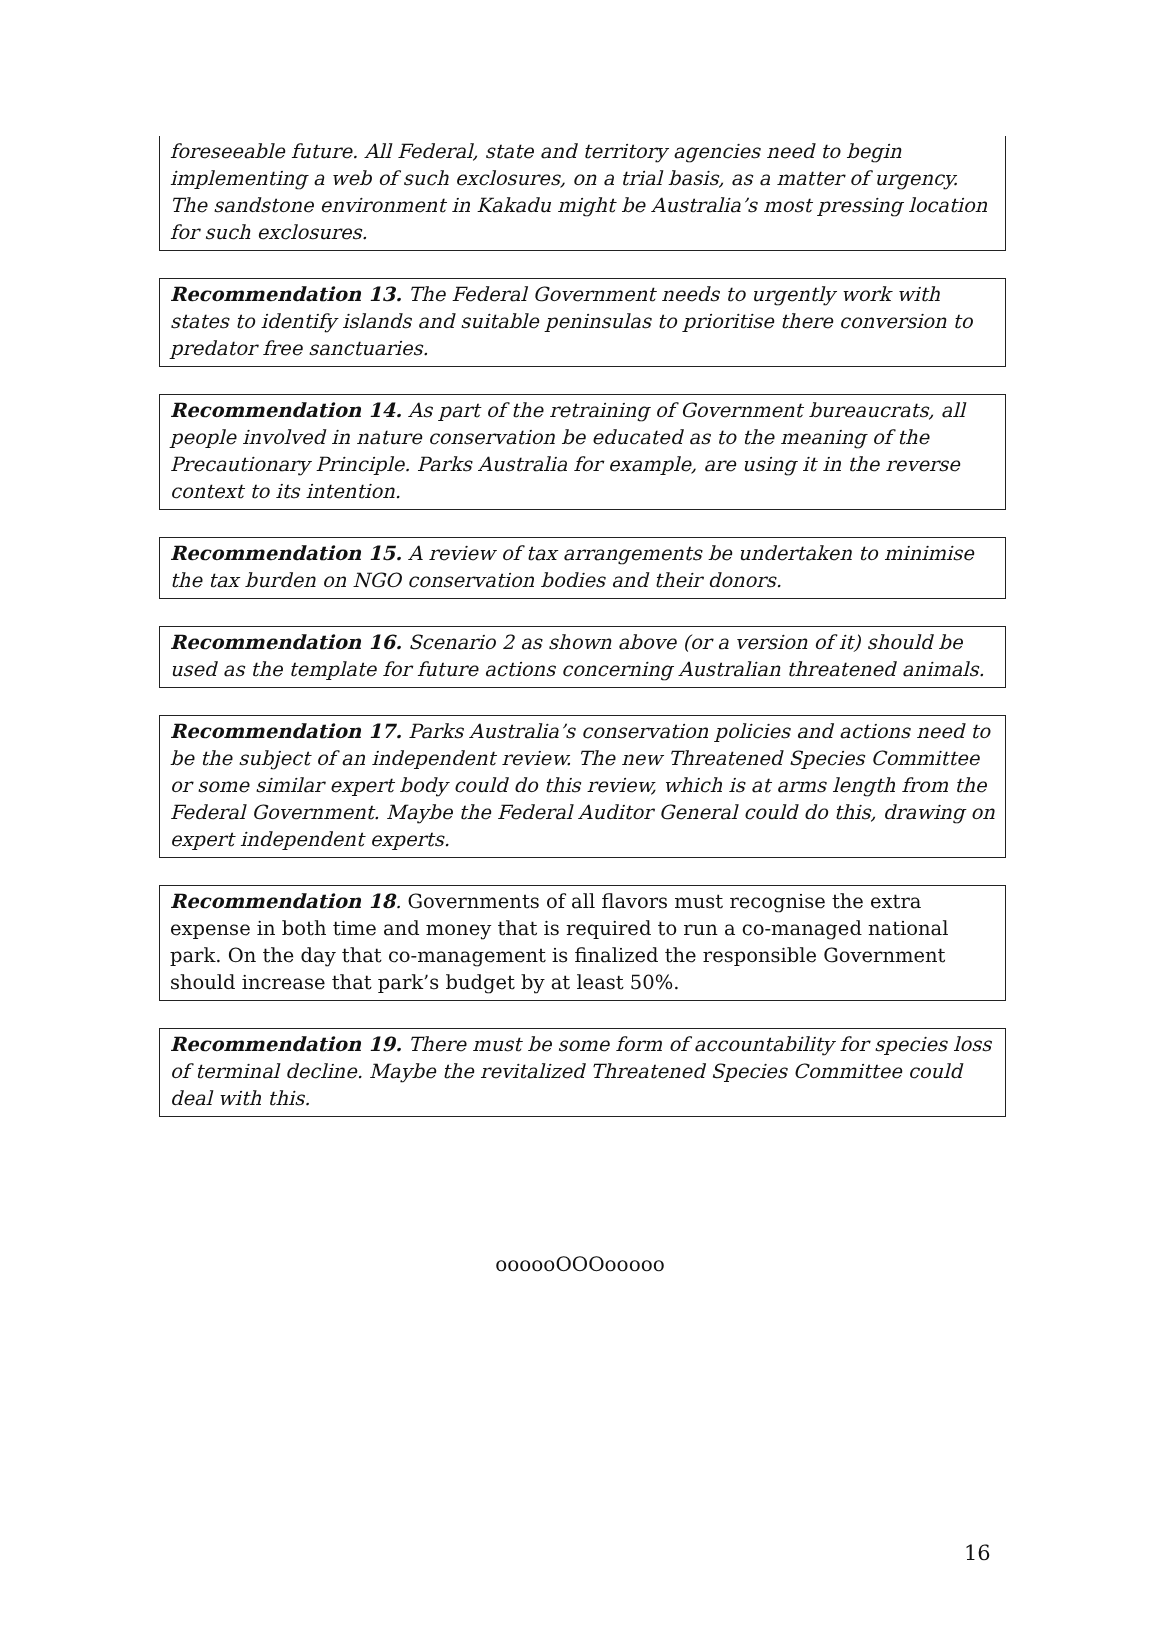foreseeable future. All Federal, state and territory agencies need to begin implementing a web of such exclosures, on a trial basis, as a matter of urgency. The sandstone environment in Kakadu might be Australia’s most pressing location for such exclosures.
Recommendation 13. The Federal Government needs to urgently work with states to identify islands and suitable peninsulas to prioritise there conversion to predator free sanctuaries.
Recommendation 14. As part of the retraining of Government bureaucrats, all people involved in nature conservation be educated as to the meaning of the Precautionary Principle. Parks Australia for example, are using it in the reverse context to its intention.
Recommendation 15. A review of tax arrangements be undertaken to minimise the tax burden on NGO conservation bodies and their donors.
Recommendation 16. Scenario 2 as shown above (or a version of it) should be used as the template for future actions concerning Australian threatened animals.
Recommendation 17. Parks Australia’s conservation policies and actions need to be the subject of an independent review. The new Threatened Species Committee or some similar expert body could do this review, which is at arms length from the Federal Government. Maybe the Federal Auditor General could do this, drawing on expert independent experts.
Recommendation 18. Governments of all flavors must recognise the extra expense in both time and money that is required to run a co-managed national park. On the day that co-management is finalized the responsible Government should increase that park’s budget by at least 50%.
Recommendation 19. There must be some form of accountability for species loss of terminal decline. Maybe the revitalized Threatened Species Committee could deal with this.
oooooOOOooooo
16